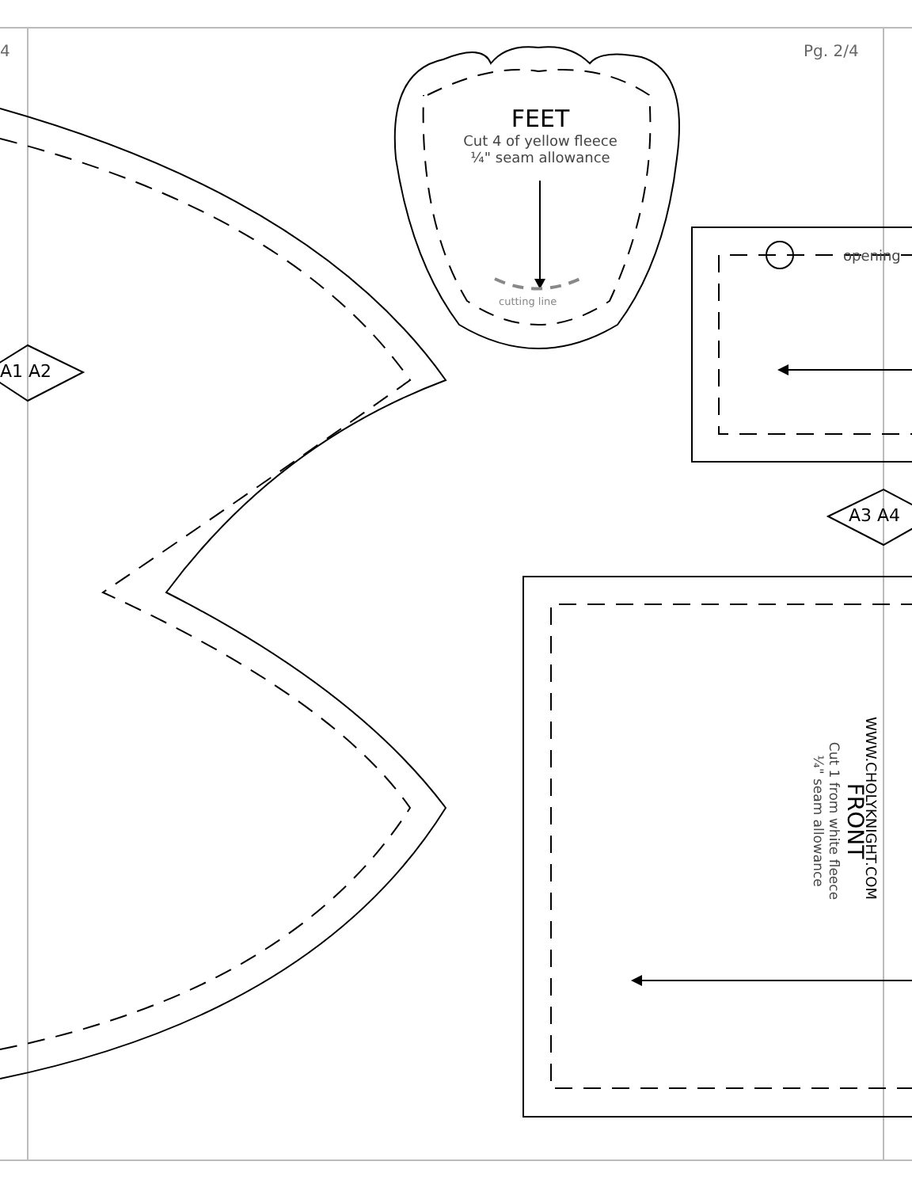4 Pg. 2/4
FEET
Cut 4 of yellow fleece
¼" seam allowance
cutting line
opening
A1 A2
A3 A4
WWW.CHOLYKNIGHT.COM
FRONT
Cut 1 from white fleece
¼" seam allowance